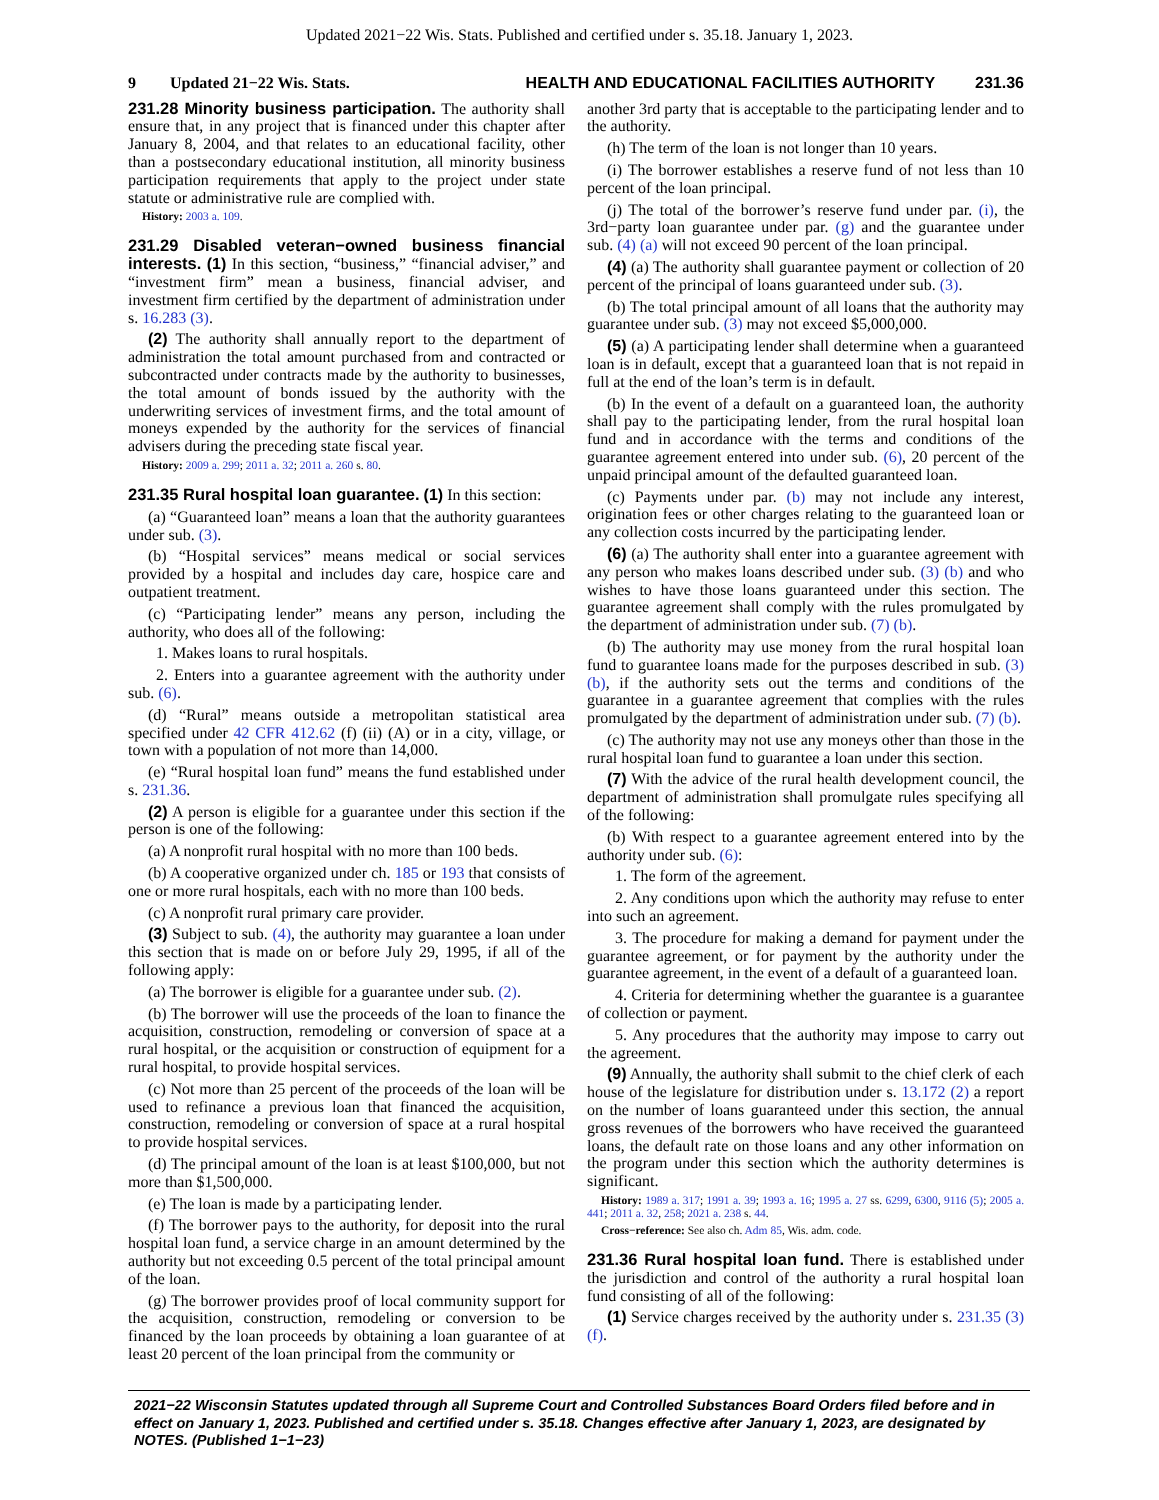Updated 2021−22 Wis. Stats. Published and certified under s. 35.18. January 1, 2023.
9 Updated 21−22 Wis. Stats. HEALTH AND EDUCATIONAL FACILITIES AUTHORITY 231.36
231.28 Minority business participation. The authority shall ensure that, in any project that is financed under this chapter after January 8, 2004, and that relates to an educational facility, other than a postsecondary educational institution, all minority business participation requirements that apply to the project under state statute or administrative rule are complied with.
History: 2003 a. 109.
231.29 Disabled veteran−owned business financial interests. (1) In this section, “business,” “financial adviser,” and “investment firm” mean a business, financial adviser, and investment firm certified by the department of administration under s. 16.283 (3).
(2) The authority shall annually report to the department of administration the total amount purchased from and contracted or subcontracted under contracts made by the authority to businesses, the total amount of bonds issued by the authority with the underwriting services of investment firms, and the total amount of moneys expended by the authority for the services of financial advisers during the preceding state fiscal year.
History: 2009 a. 299; 2011 a. 32; 2011 a. 260 s. 80.
231.35 Rural hospital loan guarantee. (1) In this section:
(a) “Guaranteed loan” means a loan that the authority guarantees under sub. (3).
(b) “Hospital services” means medical or social services provided by a hospital and includes day care, hospice care and outpatient treatment.
(c) “Participating lender” means any person, including the authority, who does all of the following:
1. Makes loans to rural hospitals.
2. Enters into a guarantee agreement with the authority under sub. (6).
(d) “Rural” means outside a metropolitan statistical area specified under 42 CFR 412.62 (f) (ii) (A) or in a city, village, or town with a population of not more than 14,000.
(e) “Rural hospital loan fund” means the fund established under s. 231.36.
(2) A person is eligible for a guarantee under this section if the person is one of the following:
(a) A nonprofit rural hospital with no more than 100 beds.
(b) A cooperative organized under ch. 185 or 193 that consists of one or more rural hospitals, each with no more than 100 beds.
(c) A nonprofit rural primary care provider.
(3) Subject to sub. (4), the authority may guarantee a loan under this section that is made on or before July 29, 1995, if all of the following apply:
(a) The borrower is eligible for a guarantee under sub. (2).
(b) The borrower will use the proceeds of the loan to finance the acquisition, construction, remodeling or conversion of space at a rural hospital, or the acquisition or construction of equipment for a rural hospital, to provide hospital services.
(c) Not more than 25 percent of the proceeds of the loan will be used to refinance a previous loan that financed the acquisition, construction, remodeling or conversion of space at a rural hospital to provide hospital services.
(d) The principal amount of the loan is at least $100,000, but not more than $1,500,000.
(e) The loan is made by a participating lender.
(f) The borrower pays to the authority, for deposit into the rural hospital loan fund, a service charge in an amount determined by the authority but not exceeding 0.5 percent of the total principal amount of the loan.
(g) The borrower provides proof of local community support for the acquisition, construction, remodeling or conversion to be financed by the loan proceeds by obtaining a loan guarantee of at least 20 percent of the loan principal from the community or
another 3rd party that is acceptable to the participating lender and to the authority.
(h) The term of the loan is not longer than 10 years.
(i) The borrower establishes a reserve fund of not less than 10 percent of the loan principal.
(j) The total of the borrower’s reserve fund under par. (i), the 3rd−party loan guarantee under par. (g) and the guarantee under sub. (4) (a) will not exceed 90 percent of the loan principal.
(4) (a) The authority shall guarantee payment or collection of 20 percent of the principal of loans guaranteed under sub. (3).
(b) The total principal amount of all loans that the authority may guarantee under sub. (3) may not exceed $5,000,000.
(5) (a) A participating lender shall determine when a guaranteed loan is in default, except that a guaranteed loan that is not repaid in full at the end of the loan’s term is in default.
(b) In the event of a default on a guaranteed loan, the authority shall pay to the participating lender, from the rural hospital loan fund and in accordance with the terms and conditions of the guarantee agreement entered into under sub. (6), 20 percent of the unpaid principal amount of the defaulted guaranteed loan.
(c) Payments under par. (b) may not include any interest, origination fees or other charges relating to the guaranteed loan or any collection costs incurred by the participating lender.
(6) (a) The authority shall enter into a guarantee agreement with any person who makes loans described under sub. (3) (b) and who wishes to have those loans guaranteed under this section. The guarantee agreement shall comply with the rules promulgated by the department of administration under sub. (7) (b).
(b) The authority may use money from the rural hospital loan fund to guarantee loans made for the purposes described in sub. (3) (b), if the authority sets out the terms and conditions of the guarantee in a guarantee agreement that complies with the rules promulgated by the department of administration under sub. (7) (b).
(c) The authority may not use any moneys other than those in the rural hospital loan fund to guarantee a loan under this section.
(7) With the advice of the rural health development council, the department of administration shall promulgate rules specifying all of the following:
(b) With respect to a guarantee agreement entered into by the authority under sub. (6):
1. The form of the agreement.
2. Any conditions upon which the authority may refuse to enter into such an agreement.
3. The procedure for making a demand for payment under the guarantee agreement, or for payment by the authority under the guarantee agreement, in the event of a default of a guaranteed loan.
4. Criteria for determining whether the guarantee is a guarantee of collection or payment.
5. Any procedures that the authority may impose to carry out the agreement.
(9) Annually, the authority shall submit to the chief clerk of each house of the legislature for distribution under s. 13.172 (2) a report on the number of loans guaranteed under this section, the annual gross revenues of the borrowers who have received the guaranteed loans, the default rate on those loans and any other information on the program under this section which the authority determines is significant.
History: 1989 a. 317; 1991 a. 39; 1993 a. 16; 1995 a. 27 ss. 6299, 6300, 9116 (5); 2005 a. 441; 2011 a. 32, 258; 2021 a. 238 s. 44.
Cross−reference: See also ch. Adm 85, Wis. adm. code.
231.36 Rural hospital loan fund. There is established under the jurisdiction and control of the authority a rural hospital loan fund consisting of all of the following:
(1) Service charges received by the authority under s. 231.35 (3) (f).
2021−22 Wisconsin Statutes updated through all Supreme Court and Controlled Substances Board Orders filed before and in effect on January 1, 2023. Published and certified under s. 35.18. Changes effective after January 1, 2023, are designated by NOTES. (Published 1−1−23)